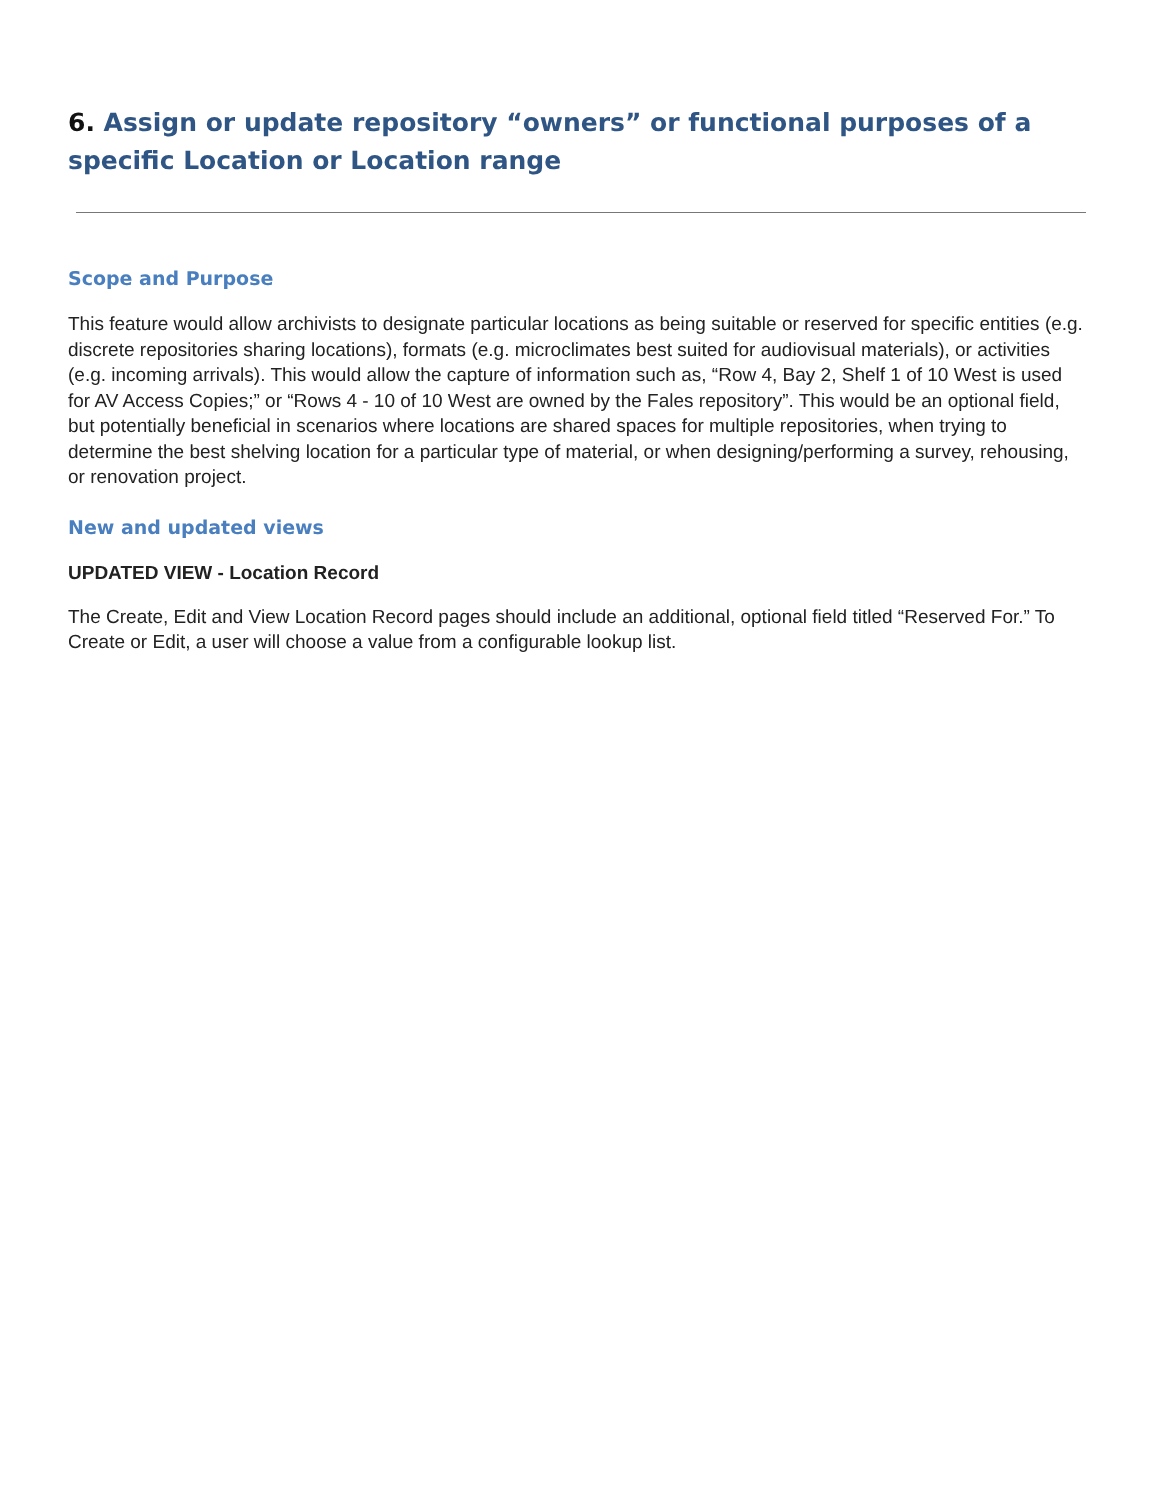6. Assign or update repository “owners” or functional purposes of a specific Location or Location range
Scope and Purpose
This feature would allow archivists to designate particular locations as being suitable or reserved for specific entities (e.g. discrete repositories sharing locations), formats (e.g. microclimates best suited for audiovisual materials), or activities (e.g. incoming arrivals). This would allow the capture of information such as, “Row 4, Bay 2, Shelf 1 of 10 West is used for AV Access Copies;” or “Rows 4 - 10 of 10 West are owned by the Fales repository”. This would be an optional field, but potentially beneficial in scenarios where locations are shared spaces for multiple repositories, when trying to determine the best shelving location for a particular type of material, or when designing/performing a survey, rehousing, or renovation project.
New and updated views
UPDATED VIEW - Location Record
The Create, Edit and View Location Record pages should include an additional, optional field titled “Reserved For.” To Create or Edit, a user will choose a value from a configurable lookup list.